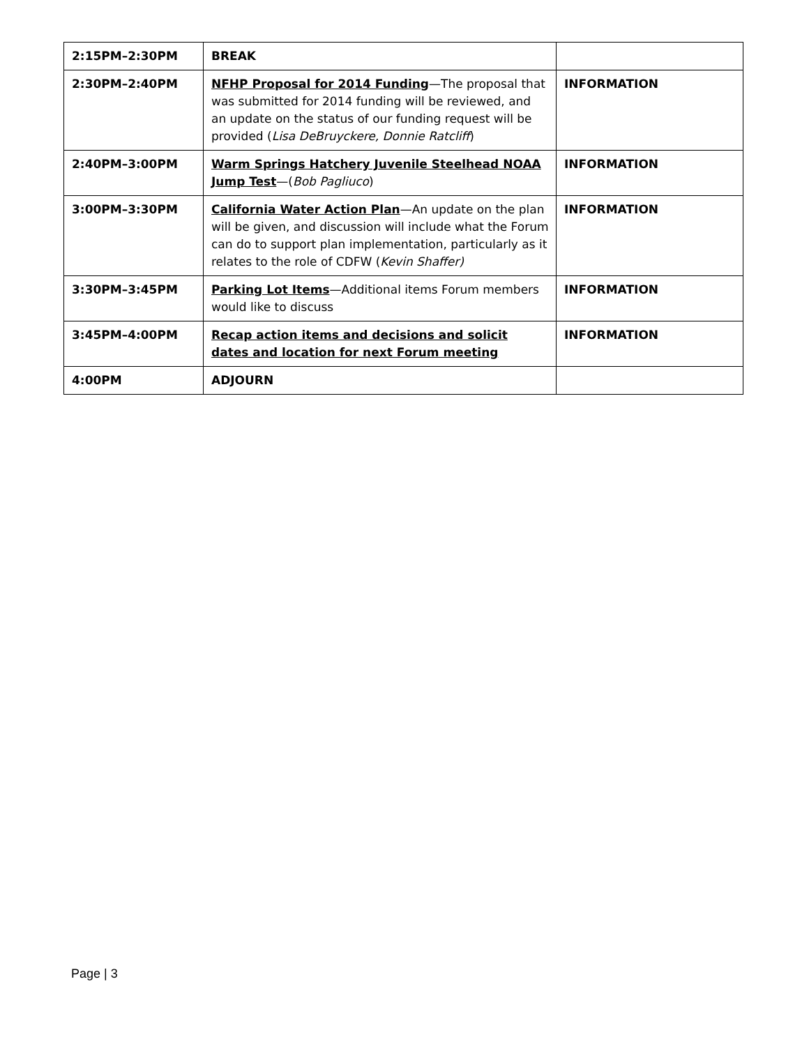| 2:15PM–2:30PM | BREAK | |
| 2:30PM–2:40PM | NFHP Proposal for 2014 Funding —The proposal that was submitted for 2014 funding will be reviewed, and an update on the status of our funding request will be provided ( Lisa DeBruyckere, Donnie Ratcliff ) | INFORMATION |
| 2:40PM–3:00PM | Warm Springs Hatchery Juvenile Steelhead NOAA Jump Test —( Bob Pagliuco ) | INFORMATION |
| 3:00PM–3:30PM | California Water Action Plan —An update on the plan will be given, and discussion will include what the Forum can do to support plan implementation, particularly as it relates to the role of CDFW ( Kevin Shaffer) | INFORMATION |
| 3:30PM–3:45PM | Parking Lot Items —Additional items Forum members would like to discuss | INFORMATION |
| 3:45PM–4:00PM | Recap action items and decisions and solicit dates and location for next Forum meeting | INFORMATION |
| 4:00PM | ADJOURN | |
Page | 3